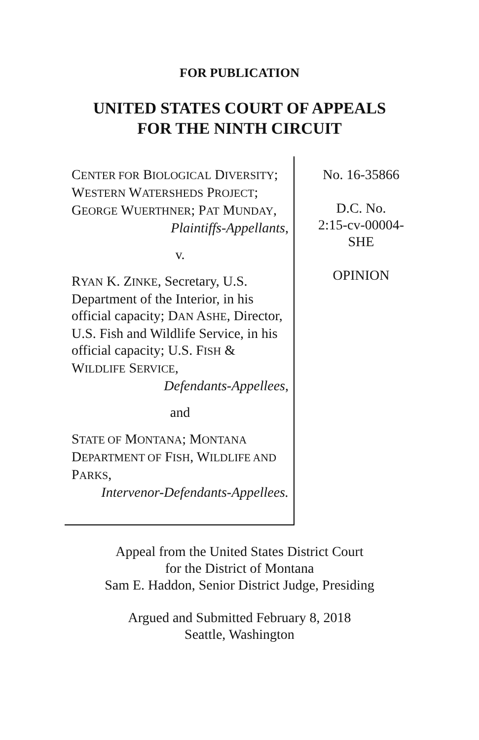FOR PUBLICATION
UNITED STATES COURT OF APPEALS
FOR THE NINTH CIRCUIT
CENTER FOR BIOLOGICAL DIVERSITY; WESTERN WATERSHEDS PROJECT; GEORGE WUERTHNER; PAT MUNDAY,
Plaintiffs-Appellants,
v.
RYAN K. ZINKE, Secretary, U.S. Department of the Interior, in his official capacity; DAN ASHE, Director, U.S. Fish and Wildlife Service, in his official capacity; U.S. FISH & WILDLIFE SERVICE,
Defendants-Appellees,
and
STATE OF MONTANA; MONTANA DEPARTMENT OF FISH, WILDLIFE AND PARKS,
Intervenor-Defendants-Appellees.
No. 16-35866
D.C. No.
2:15-cv-00004-
SHE
OPINION
Appeal from the United States District Court
for the District of Montana
Sam E. Haddon, Senior District Judge, Presiding
Argued and Submitted February 8, 2018
Seattle, Washington